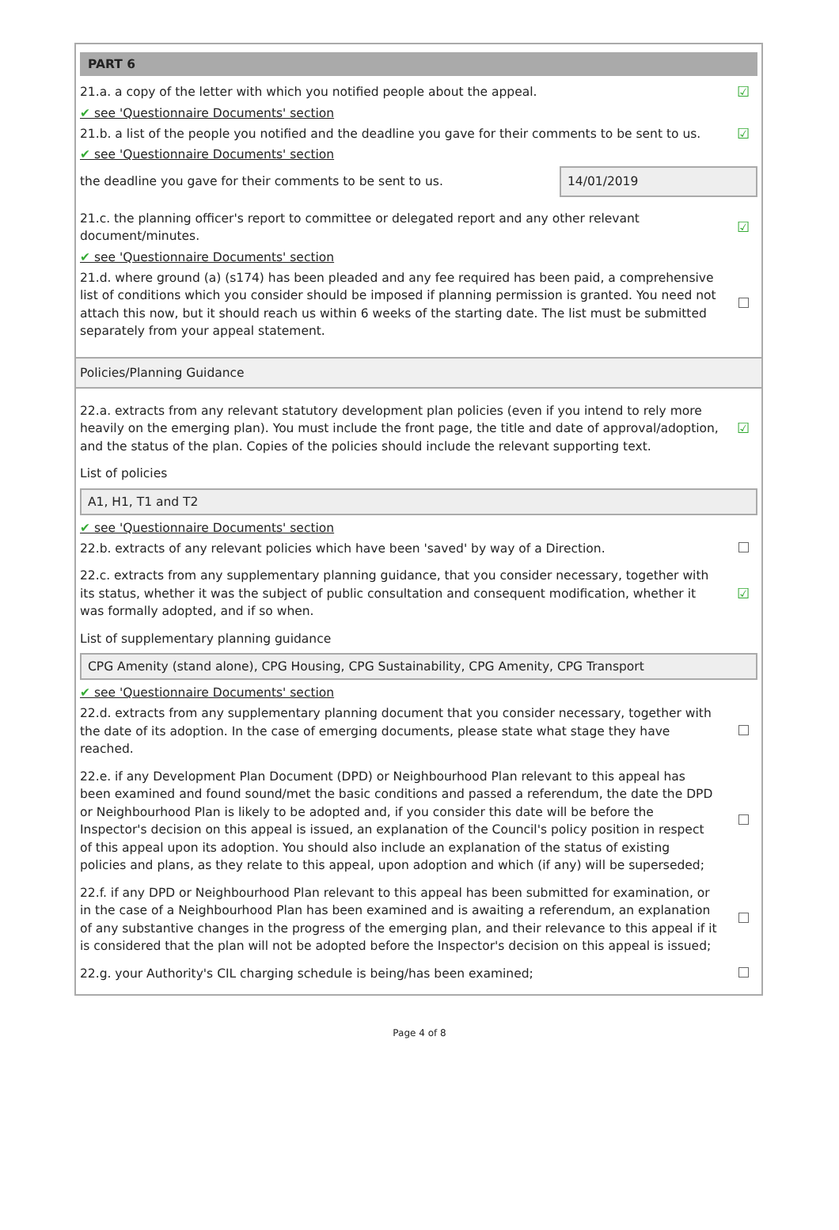PART 6
21.a. a copy of the letter with which you notified people about the appeal.
☑
✔ see 'Questionnaire Documents' section
21.b. a list of the people you notified and the deadline you gave for their comments to be sent to us.
☑
✔ see 'Questionnaire Documents' section
the deadline you gave for their comments to be sent to us.
14/01/2019
21.c. the planning officer's report to committee or delegated report and any other relevant document/minutes.
☑
✔ see 'Questionnaire Documents' section
21.d. where ground (a) (s174) has been pleaded and any fee required has been paid, a comprehensive list of conditions which you consider should be imposed if planning permission is granted. You need not attach this now, but it should reach us within 6 weeks of the starting date. The list must be submitted separately from your appeal statement.
Policies/Planning Guidance
22.a. extracts from any relevant statutory development plan policies (even if you intend to rely more heavily on the emerging plan). You must include the front page, the title and date of approval/adoption, and the status of the plan. Copies of the policies should include the relevant supporting text.
☑
List of policies
A1, H1, T1 and T2
✔ see 'Questionnaire Documents' section
22.b. extracts of any relevant policies which have been 'saved' by way of a Direction.
22.c. extracts from any supplementary planning guidance, that you consider necessary, together with its status, whether it was the subject of public consultation and consequent modification, whether it was formally adopted, and if so when.
☑
List of supplementary planning guidance
CPG Amenity (stand alone), CPG Housing, CPG Sustainability, CPG Amenity, CPG Transport
✔ see 'Questionnaire Documents' section
22.d. extracts from any supplementary planning document that you consider necessary, together with the date of its adoption. In the case of emerging documents, please state what stage they have reached.
22.e. if any Development Plan Document (DPD) or Neighbourhood Plan relevant to this appeal has been examined and found sound/met the basic conditions and passed a referendum, the date the DPD or Neighbourhood Plan is likely to be adopted and, if you consider this date will be before the Inspector's decision on this appeal is issued, an explanation of the Council's policy position in respect of this appeal upon its adoption. You should also include an explanation of the status of existing policies and plans, as they relate to this appeal, upon adoption and which (if any) will be superseded;
22.f. if any DPD or Neighbourhood Plan relevant to this appeal has been submitted for examination, or in the case of a Neighbourhood Plan has been examined and is awaiting a referendum, an explanation of any substantive changes in the progress of the emerging plan, and their relevance to this appeal if it is considered that the plan will not be adopted before the Inspector's decision on this appeal is issued;
22.g. your Authority's CIL charging schedule is being/has been examined;
Page 4 of 8